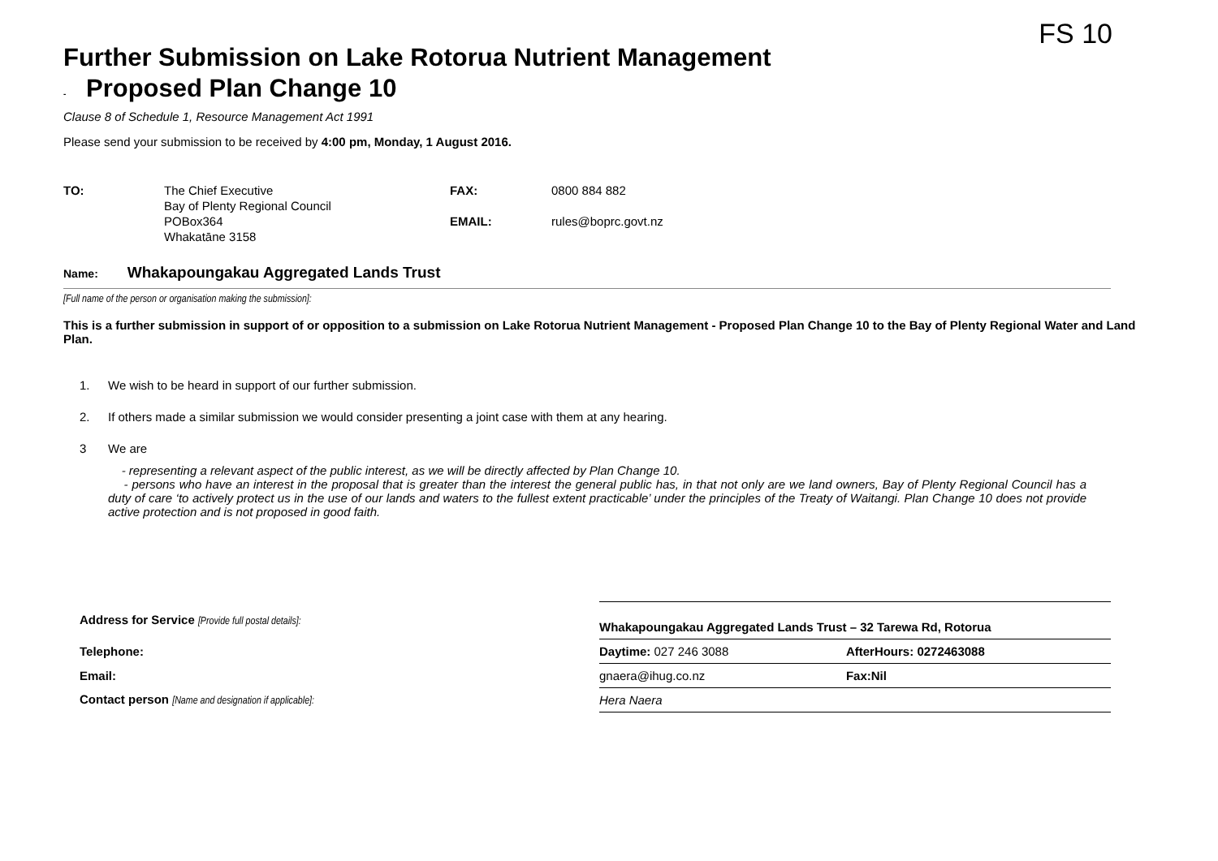FS 10
Further Submission on Lake Rotorua Nutrient Management
- Proposed Plan Change 10
Clause 8 of Schedule 1, Resource Management Act 1991
Please send your submission to be received by 4:00 pm, Monday, 1 August 2016.
| TO: | The Chief Executive Bay of Plenty Regional Council POBox364 Whakatāne 3158 | FAX: EMAIL: | 0800 884 882 rules@boprc.govt.nz |
Name: Whakapoungakau Aggregated Lands Trust
[Full name of the person or organisation making the submission]:
This is a further submission in support of or opposition to a submission on Lake Rotorua Nutrient Management - Proposed Plan Change 10 to the Bay of Plenty Regional Water and Land Plan.
1. We wish to be heard in support of our further submission.
2. If others made a similar submission we would consider presenting a joint case with them at any hearing.
3 We are
- representing a relevant aspect of the public interest, as we will be directly affected by Plan Change 10.
- persons who have an interest in the proposal that is greater than the interest the general public has, in that not only are we land owners, Bay of Plenty Regional Council has a duty of care ‘to actively protect us in the use of our lands and waters to the fullest extent practicable’ under the principles of the Treaty of Waitangi. Plan Change 10 does not provide active protection and is not proposed in good faith.
| Address for Service [Provide full postal details]: | Whakapoungakau Aggregated Lands Trust – 32 Tarewa Rd, Rotorua | |
| Telephone: | Daytime: 027 246 3088 | AfterHours: 0272463088 |
| Email: | gnaera@ihug.co.nz | Fax:Nil |
| Contact person [Name and designation if applicable]: | Hera Naera | |